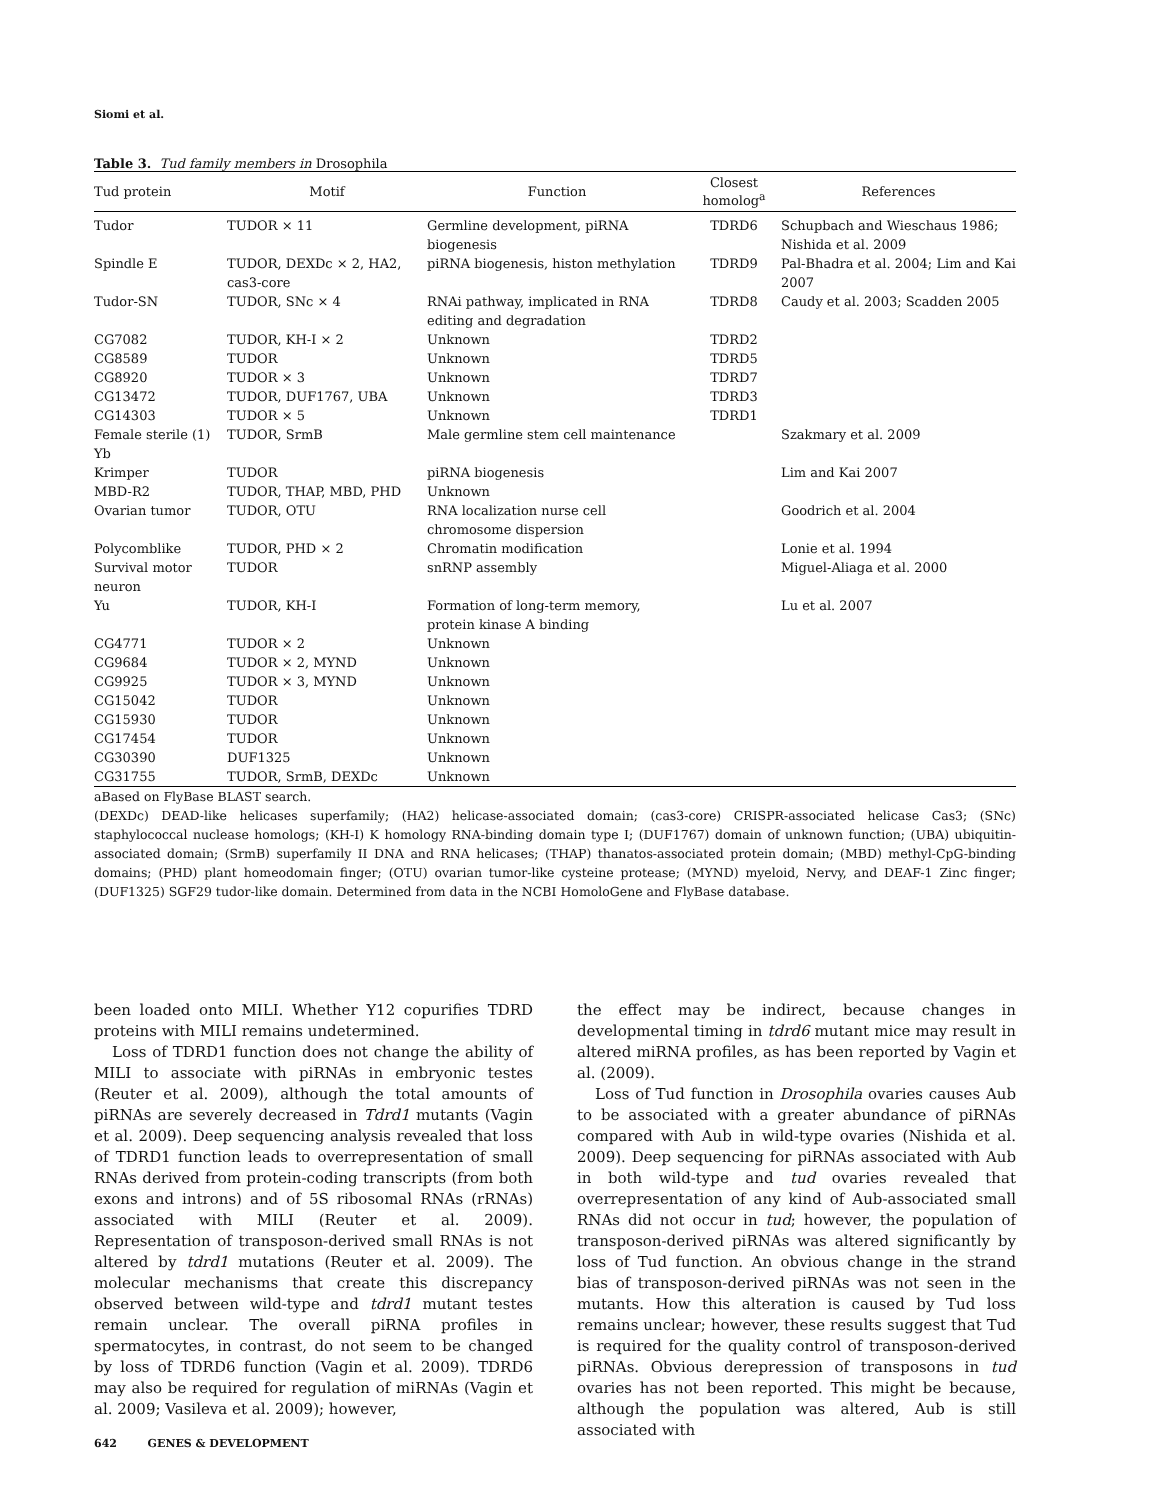Siomi et al.
Table 3. Tud family members in Drosophila
| Tud protein | Motif | Function | Closest homolog<sup>a</sup> | References |
| --- | --- | --- | --- | --- |
| Tudor | TUDOR × 11 | Germline development, piRNA biogenesis | TDRD6 | Schupbach and Wieschaus 1986; Nishida et al. 2009 |
| Spindle E | TUDOR, DEXDc × 2, HA2, cas3-core | piRNA biogenesis, histon methylation | TDRD9 | Pal-Bhadra et al. 2004; Lim and Kai 2007 |
| Tudor-SN | TUDOR, SNc × 4 | RNAi pathway, implicated in RNA editing and degradation | TDRD8 | Caudy et al. 2003; Scadden 2005 |
| CG7082 | TUDOR, KH-I × 2 | Unknown | TDRD2 | |
| CG8589 | TUDOR | Unknown | TDRD5 | |
| CG8920 | TUDOR × 3 | Unknown | TDRD7 | |
| CG13472 | TUDOR, DUF1767, UBA | Unknown | TDRD3 | |
| CG14303 | TUDOR × 5 | Unknown | TDRD1 | |
| Female sterile (1) Yb | TUDOR, SrmB | Male germline stem cell maintenance | | Szakmary et al. 2009 |
| Krimper | TUDOR | piRNA biogenesis | | Lim and Kai 2007 |
| MBD-R2 | TUDOR, THAP, MBD, PHD | Unknown | | |
| Ovarian tumor | TUDOR, OTU | RNA localization nurse cell chromosome dispersion | | Goodrich et al. 2004 |
| Polycomblike | TUDOR, PHD × 2 | Chromatin modification | | Lonie et al. 1994 |
| Survival motor neuron | TUDOR | snRNP assembly | | Miguel-Aliaga et al. 2000 |
| Yu | TUDOR, KH-I | Formation of long-term memory, protein kinase A binding | | Lu et al. 2007 |
| CG4771 | TUDOR × 2 | Unknown | | |
| CG9684 | TUDOR × 2, MYND | Unknown | | |
| CG9925 | TUDOR × 3, MYND | Unknown | | |
| CG15042 | TUDOR | Unknown | | |
| CG15930 | TUDOR | Unknown | | |
| CG17454 | TUDOR | Unknown | | |
| CG30390 | DUF1325 | Unknown | | |
| CG31755 | TUDOR, SrmB, DEXDc | Unknown | | |
aBased on FlyBase BLAST search.
(DEXDc) DEAD-like helicases superfamily; (HA2) helicase-associated domain; (cas3-core) CRISPR-associated helicase Cas3; (SNc) staphylococcal nuclease homologs; (KH-I) K homology RNA-binding domain type I; (DUF1767) domain of unknown function; (UBA) ubiquitin-associated domain; (SrmB) superfamily II DNA and RNA helicases; (THAP) thanatos-associated protein domain; (MBD) methyl-CpG-binding domains; (PHD) plant homeodomain finger; (OTU) ovarian tumor-like cysteine protease; (MYND) myeloid, Nervy, and DEAF-1 Zinc finger; (DUF1325) SGF29 tudor-like domain. Determined from data in the NCBI HomoloGene and FlyBase database.
been loaded onto MILI. Whether Y12 copurifies TDRD proteins with MILI remains undetermined.
Loss of TDRD1 function does not change the ability of MILI to associate with piRNAs in embryonic testes (Reuter et al. 2009), although the total amounts of piRNAs are severely decreased in Tdrd1 mutants (Vagin et al. 2009). Deep sequencing analysis revealed that loss of TDRD1 function leads to overrepresentation of small RNAs derived from protein-coding transcripts (from both exons and introns) and of 5S ribosomal RNAs (rRNAs) associated with MILI (Reuter et al. 2009). Representation of transposon-derived small RNAs is not altered by tdrd1 mutations (Reuter et al. 2009). The molecular mechanisms that create this discrepancy observed between wild-type and tdrd1 mutant testes remain unclear. The overall piRNA profiles in spermatocytes, in contrast, do not seem to be changed by loss of TDRD6 function (Vagin et al. 2009). TDRD6 may also be required for regulation of miRNAs (Vagin et al. 2009; Vasileva et al. 2009); however,
the effect may be indirect, because changes in developmental timing in tdrd6 mutant mice may result in altered miRNA profiles, as has been reported by Vagin et al. (2009).
Loss of Tud function in Drosophila ovaries causes Aub to be associated with a greater abundance of piRNAs compared with Aub in wild-type ovaries (Nishida et al. 2009). Deep sequencing for piRNAs associated with Aub in both wild-type and tud ovaries revealed that overrepresentation of any kind of Aub-associated small RNAs did not occur in tud; however, the population of transposon-derived piRNAs was altered significantly by loss of Tud function. An obvious change in the strand bias of transposon-derived piRNAs was not seen in the mutants. How this alteration is caused by Tud loss remains unclear; however, these results suggest that Tud is required for the quality control of transposon-derived piRNAs. Obvious derepression of transposons in tud ovaries has not been reported. This might be because, although the population was altered, Aub is still associated with
642 GENES & DEVELOPMENT